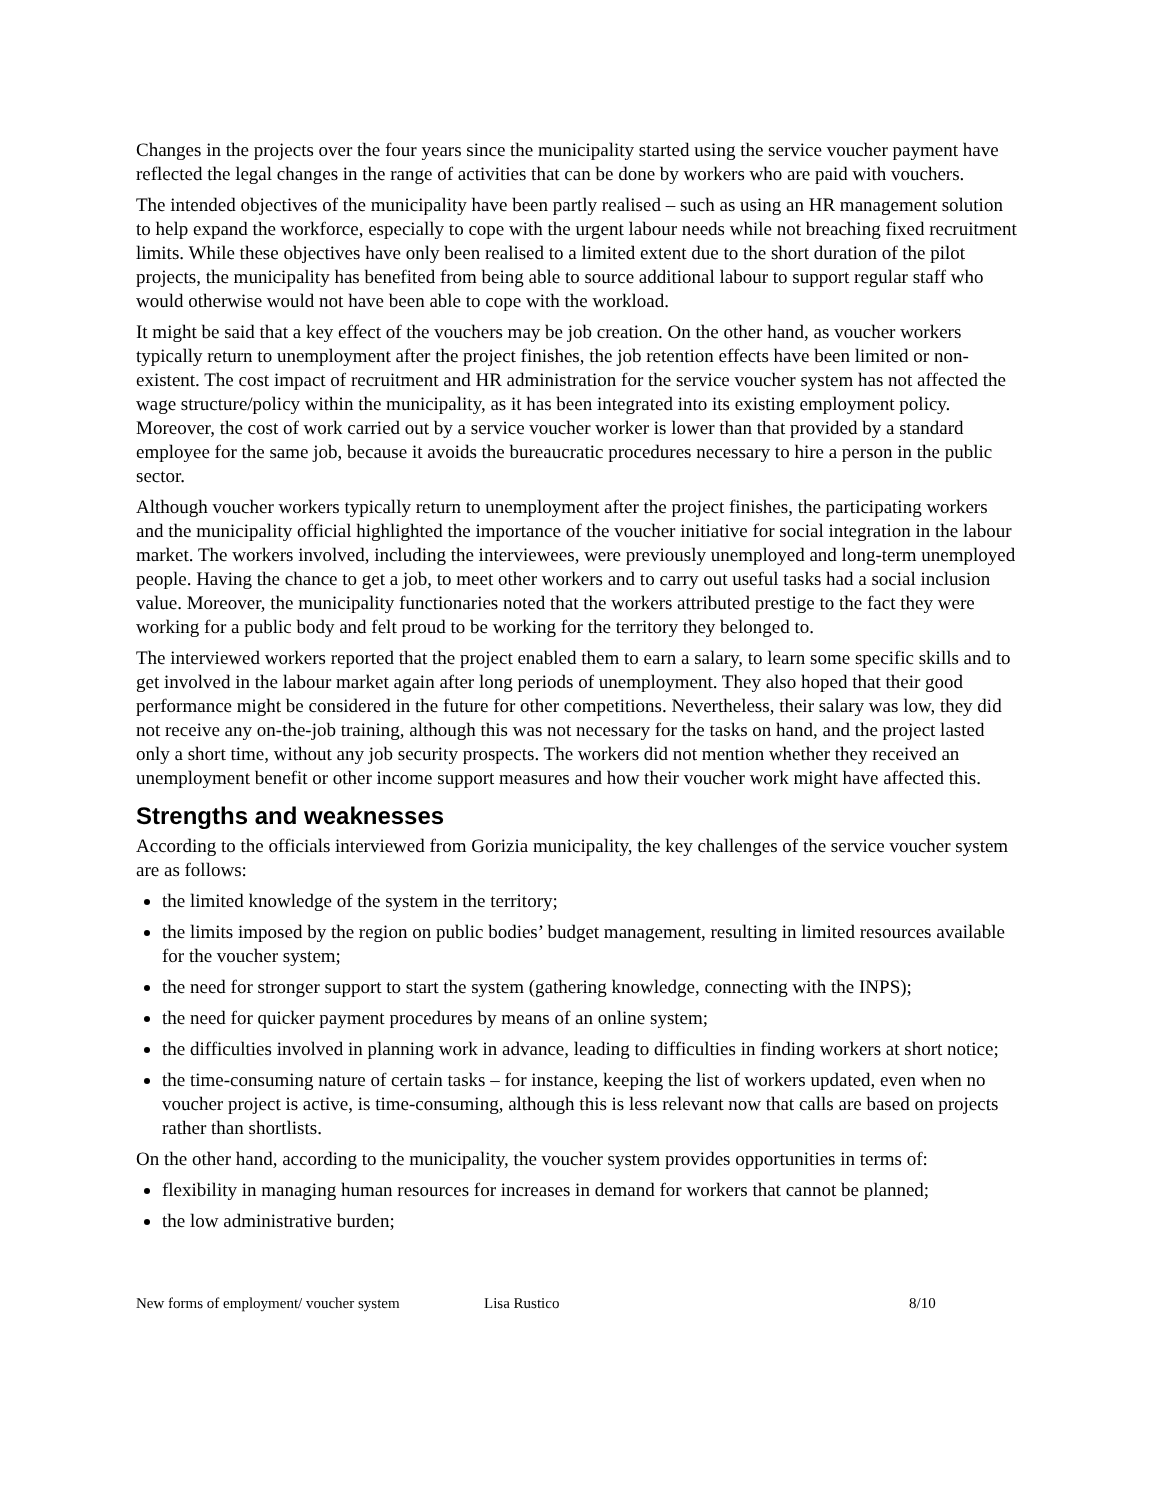Changes in the projects over the four years since the municipality started using the service voucher payment have reflected the legal changes in the range of activities that can be done by workers who are paid with vouchers.
The intended objectives of the municipality have been partly realised – such as using an HR management solution to help expand the workforce, especially to cope with the urgent labour needs while not breaching fixed recruitment limits. While these objectives have only been realised to a limited extent due to the short duration of the pilot projects, the municipality has benefited from being able to source additional labour to support regular staff who would otherwise would not have been able to cope with the workload.
It might be said that a key effect of the vouchers may be job creation. On the other hand, as voucher workers typically return to unemployment after the project finishes, the job retention effects have been limited or non-existent. The cost impact of recruitment and HR administration for the service voucher system has not affected the wage structure/policy within the municipality, as it has been integrated into its existing employment policy. Moreover, the cost of work carried out by a service voucher worker is lower than that provided by a standard employee for the same job, because it avoids the bureaucratic procedures necessary to hire a person in the public sector.
Although voucher workers typically return to unemployment after the project finishes, the participating workers and the municipality official highlighted the importance of the voucher initiative for social integration in the labour market. The workers involved, including the interviewees, were previously unemployed and long-term unemployed people. Having the chance to get a job, to meet other workers and to carry out useful tasks had a social inclusion value. Moreover, the municipality functionaries noted that the workers attributed prestige to the fact they were working for a public body and felt proud to be working for the territory they belonged to.
The interviewed workers reported that the project enabled them to earn a salary, to learn some specific skills and to get involved in the labour market again after long periods of unemployment. They also hoped that their good performance might be considered in the future for other competitions. Nevertheless, their salary was low, they did not receive any on-the-job training, although this was not necessary for the tasks on hand, and the project lasted only a short time, without any job security prospects. The workers did not mention whether they received an unemployment benefit or other income support measures and how their voucher work might have affected this.
Strengths and weaknesses
According to the officials interviewed from Gorizia municipality, the key challenges of the service voucher system are as follows:
the limited knowledge of the system in the territory;
the limits imposed by the region on public bodies’ budget management, resulting in limited resources available for the voucher system;
the need for stronger support to start the system (gathering knowledge, connecting with the INPS);
the need for quicker payment procedures by means of an online system;
the difficulties involved in planning work in advance, leading to difficulties in finding workers at short notice;
the time-consuming nature of certain tasks – for instance, keeping the list of workers updated, even when no voucher project is active, is time-consuming, although this is less relevant now that calls are based on projects rather than shortlists.
On the other hand, according to the municipality, the voucher system provides opportunities in terms of:
flexibility in managing human resources for increases in demand for workers that cannot be planned;
the low administrative burden;
New forms of employment/ voucher system Lisa Rustico 8/10